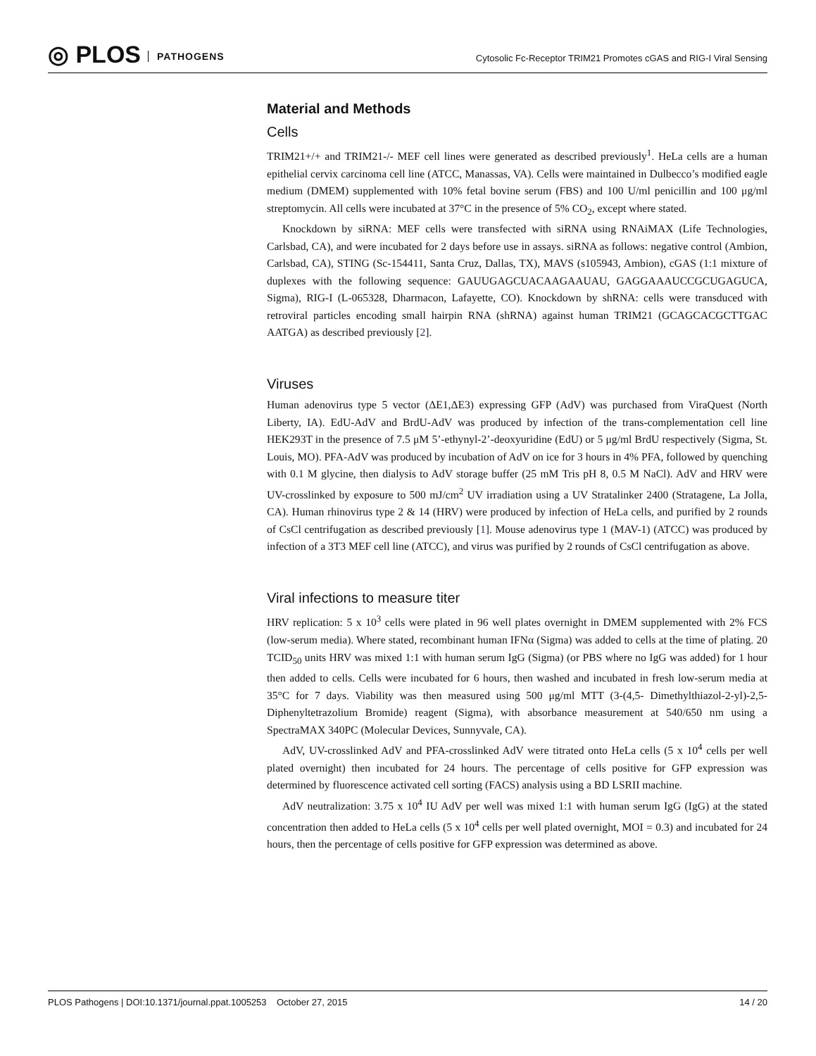◎ PLOS PATHOGENS
Cytosolic Fc-Receptor TRIM21 Promotes cGAS and RIG-I Viral Sensing
Material and Methods
Cells
TRIM21+/+ and TRIM21-/- MEF cell lines were generated as described previously<sup>1</sup>. HeLa cells are a human epithelial cervix carcinoma cell line (ATCC, Manassas, VA). Cells were maintained in Dulbecco’s modified eagle medium (DMEM) supplemented with 10% fetal bovine serum (FBS) and 100 U/ml penicillin and 100 μg/ml streptomycin. All cells were incubated at 37°C in the presence of 5% CO<sub>2</sub>, except where stated.
Knockdown by siRNA: MEF cells were transfected with siRNA using RNAiMAX (Life Technologies, Carlsbad, CA), and were incubated for 2 days before use in assays. siRNA as follows: negative control (Ambion, Carlsbad, CA), STING (Sc-154411, Santa Cruz, Dallas, TX), MAVS (s105943, Ambion), cGAS (1:1 mixture of duplexes with the following sequence: GAUUGAGCUACAAGAAUAU, GAGGAAAUCCGCUGAGUCA, Sigma), RIG-I (L-065328, Dharmacon, Lafayette, CO). Knockdown by shRNA: cells were transduced with retroviral particles encoding small hairpin RNA (shRNA) against human TRIM21 (GCAGCACGCTTGAC AATGA) as described previously [2].
Viruses
Human adenovirus type 5 vector (ΔE1,ΔE3) expressing GFP (AdV) was purchased from ViraQuest (North Liberty, IA). EdU-AdV and BrdU-AdV was produced by infection of the trans-complementation cell line HEK293T in the presence of 7.5 μM 5’-ethynyl-2’-deoxyuridine (EdU) or 5 μg/ml BrdU respectively (Sigma, St. Louis, MO). PFA-AdV was produced by incubation of AdV on ice for 3 hours in 4% PFA, followed by quenching with 0.1 M glycine, then dialysis to AdV storage buffer (25 mM Tris pH 8, 0.5 M NaCl). AdV and HRV were UV-crosslinked by exposure to 500 mJ/cm<sup>2</sup> UV irradiation using a UV Stratalinker 2400 (Stratagene, La Jolla, CA). Human rhinovirus type 2 & 14 (HRV) were produced by infection of HeLa cells, and purified by 2 rounds of CsCl centrifugation as described previously [1]. Mouse adenovirus type 1 (MAV-1) (ATCC) was produced by infection of a 3T3 MEF cell line (ATCC), and virus was purified by 2 rounds of CsCl centrifugation as above.
Viral infections to measure titer
HRV replication: 5 x 10<sup>3</sup> cells were plated in 96 well plates overnight in DMEM supplemented with 2% FCS (low-serum media). Where stated, recombinant human IFNα (Sigma) was added to cells at the time of plating. 20 TCID<sub>50</sub> units HRV was mixed 1:1 with human serum IgG (Sigma) (or PBS where no IgG was added) for 1 hour then added to cells. Cells were incubated for 6 hours, then washed and incubated in fresh low-serum media at 35°C for 7 days. Viability was then measured using 500 μg/ml MTT (3-(4,5- Dimethylthiazol-2-yl)-2,5-Diphenyltetrazolium Bromide) reagent (Sigma), with absorbance measurement at 540/650 nm using a SpectraMAX 340PC (Molecular Devices, Sunnyvale, CA).
AdV, UV-crosslinked AdV and PFA-crosslinked AdV were titrated onto HeLa cells (5 x 10<sup>4</sup> cells per well plated overnight) then incubated for 24 hours. The percentage of cells positive for GFP expression was determined by fluorescence activated cell sorting (FACS) analysis using a BD LSRII machine.
AdV neutralization: 3.75 x 10<sup>4</sup> IU AdV per well was mixed 1:1 with human serum IgG (IgG) at the stated concentration then added to HeLa cells (5 x 10<sup>4</sup> cells per well plated overnight, MOI = 0.3) and incubated for 24 hours, then the percentage of cells positive for GFP expression was determined as above.
PLOS Pathogens | DOI:10.1371/journal.ppat.1005253 October 27, 2015 14 / 20